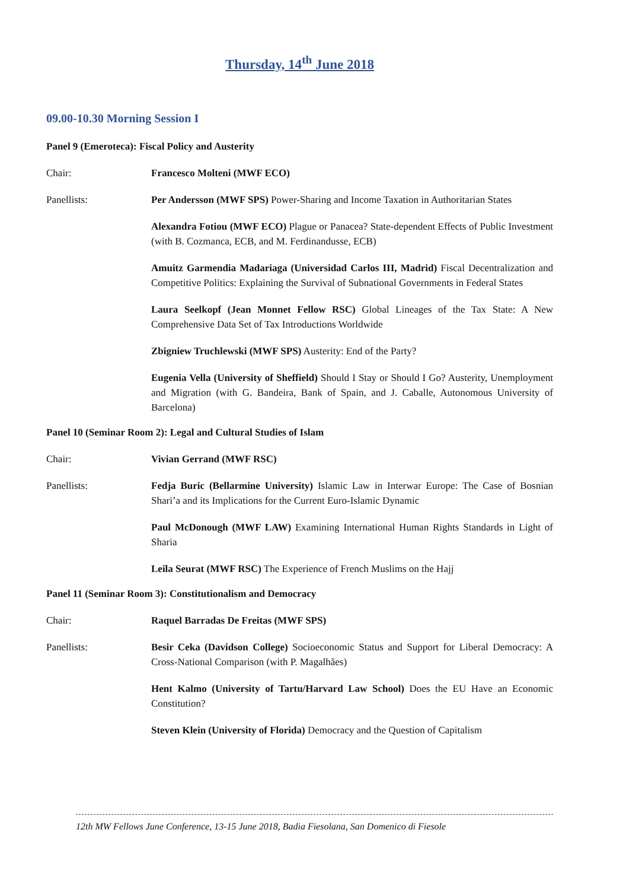Thursday, 14<sup>th</sup> June 2018
09.00-10.30 Morning Session I
Panel 9 (Emeroteca): Fiscal Policy and Austerity
Chair: Francesco Molteni (MWF ECO)
Panellists: Per Andersson (MWF SPS) Power-Sharing and Income Taxation in Authoritarian States
Alexandra Fotiou (MWF ECO) Plague or Panacea? State-dependent Effects of Public Investment (with B. Cozmanca, ECB, and M. Ferdinandusse, ECB)
Amuitz Garmendia Madariaga (Universidad Carlos III, Madrid) Fiscal Decentralization and Competitive Politics: Explaining the Survival of Subnational Governments in Federal States
Laura Seelkopf (Jean Monnet Fellow RSC) Global Lineages of the Tax State: A New Comprehensive Data Set of Tax Introductions Worldwide
Zbigniew Truchlewski (MWF SPS) Austerity: End of the Party?
Eugenia Vella (University of Sheffield) Should I Stay or Should I Go? Austerity, Unemployment and Migration (with G. Bandeira, Bank of Spain, and J. Caballe, Autonomous University of Barcelona)
Panel 10 (Seminar Room 2): Legal and Cultural Studies of Islam
Chair: Vivian Gerrand (MWF RSC)
Panellists: Fedja Buric (Bellarmine University) Islamic Law in Interwar Europe: The Case of Bosnian Shari’a and its Implications for the Current Euro-Islamic Dynamic
Paul McDonough (MWF LAW) Examining International Human Rights Standards in Light of Sharia
Leila Seurat (MWF RSC) The Experience of French Muslims on the Hajj
Panel 11 (Seminar Room 3): Constitutionalism and Democracy
Chair: Raquel Barradas De Freitas (MWF SPS)
Panellists: Besir Ceka (Davidson College) Socioeconomic Status and Support for Liberal Democracy: A Cross-National Comparison (with P. Magalhães)
Hent Kalmo (University of Tartu/Harvard Law School) Does the EU Have an Economic Constitution?
Steven Klein (University of Florida) Democracy and the Question of Capitalism
12th MW Fellows June Conference, 13-15 June 2018, Badia Fiesolana, San Domenico di Fiesole